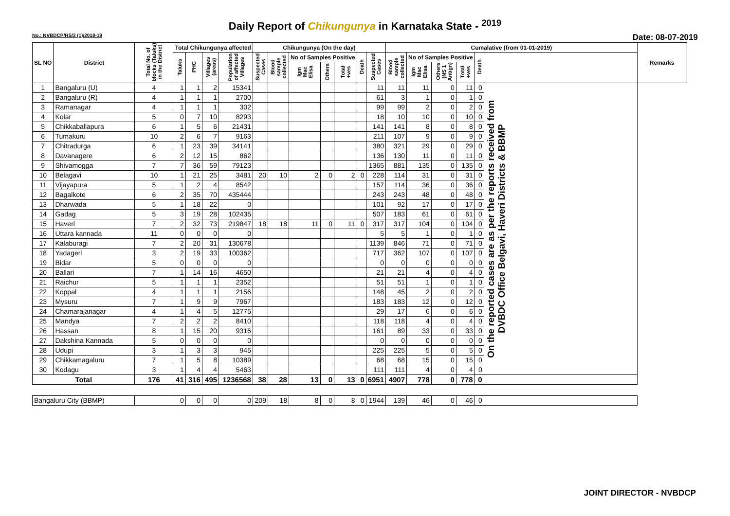Daily Report of Chikungunya in Karnataka State - <sup>2019</sup>
No.: NVBDCP/HS/2 (1)/2018-19 Date: 08-07-2019
| SL NO | District | Total No. of blocks (Taluks) in the District | Total Chikungunya affected | | | | Chikungunya (On the day) | | | | | | | Cumalative (from 01-01-2019) | | | | | | Remarks |
| --- | --- | --- | --- | --- | --- | --- | --- | --- | --- | --- | --- | --- | --- | --- | --- | --- | --- | --- | --- | --- |
| | | | Taluks | PHC | Villages (areas) | Population of affected Villages | Suspected Cases | Blood sample collected | No of Samples Positive | | | Death | Suspected Cases | Blood sample collected | No of Samples Positive | | | Death | | |
| | | | | | | | | | Igm Mac Elisa | Others | Total +ves | | | | Igm Mac Elisa | Others (NS 1 Antign) | Total +ves | | | |
| 1 | Bangaluru (U) | 4 | 1 | 1 | 2 | 15341 | | | | | | | 11 | 11 | 11 | 0 | 11 | 0 | On the reported cases are as per the reports received from DVBDC Office Belgavi, Haveri Districts & BBMP | |
| 2 | Bangaluru (R) | 4 | 1 | 1 | 1 | 2700 | | | | | | | 61 | 3 | 1 | 0 | 1 | 0 | | |
| 3 | Ramanagar | 4 | 1 | 1 | 1 | 302 | | | | | | | 99 | 99 | 2 | 0 | 2 | 0 | | |
| 4 | Kolar | 5 | 0 | 7 | 10 | 8293 | | | | | | | 18 | 10 | 10 | 0 | 10 | 0 | | |
| 5 | Chikkaballapura | 6 | 1 | 5 | 6 | 21431 | | | | | | | 141 | 141 | 8 | 0 | 8 | 0 | | |
| 6 | Tumakuru | 10 | 2 | 6 | 7 | 9163 | | | | | | | 211 | 107 | 9 | 0 | 9 | 0 | | |
| 7 | Chitradurga | 6 | 1 | 23 | 39 | 34141 | | | | | | | 380 | 321 | 29 | 0 | 29 | 0 | | |
| 8 | Davanagere | 6 | 2 | 12 | 15 | 862 | | | | | | | 136 | 130 | 11 | 0 | 11 | 0 | | |
| 9 | Shivamogga | 7 | 7 | 36 | 59 | 79123 | | | | | | | 1365 | 881 | 135 | 0 | 135 | 0 | | |
| 10 | Belagavi | 10 | 1 | 21 | 25 | 3481 | 20 | 10 | 2 | 0 | 2 | 0 | 228 | 114 | 31 | 0 | 31 | 0 | | |
| 11 | Vijayapura | 5 | 1 | 2 | 4 | 8542 | | | | | | | 157 | 114 | 36 | 0 | 36 | 0 | | |
| 12 | Bagalkote | 6 | 2 | 35 | 70 | 435444 | | | | | | | 243 | 243 | 48 | 0 | 48 | 0 | | |
| 13 | Dharwada | 5 | 1 | 18 | 22 | 0 | | | | | | | 101 | 92 | 17 | 0 | 17 | 0 | | |
| 14 | Gadag | 5 | 3 | 19 | 28 | 102435 | | | | | | | 507 | 183 | 61 | 0 | 61 | 0 | | |
| 15 | Haveri | 7 | 2 | 32 | 73 | 219847 | 18 | 18 | 11 | 0 | 11 | 0 | 317 | 317 | 104 | 0 | 104 | 0 | | |
| 16 | Uttara kannada | 11 | 0 | 0 | 0 | 0 | | | | | | | 5 | 5 | 1 | 0 | 1 | 0 | | |
| 17 | Kalaburagi | 7 | 2 | 20 | 31 | 130678 | | | | | | | 1139 | 846 | 71 | 0 | 71 | 0 | | |
| 18 | Yadageri | 3 | 2 | 19 | 33 | 100362 | | | | | | | 717 | 362 | 107 | 0 | 107 | 0 | | |
| 19 | Bidar | 5 | 0 | 0 | 0 | 0 | | | | | | | 0 | 0 | 0 | 0 | 0 | 0 | | |
| 20 | Ballari | 7 | 1 | 14 | 16 | 4650 | | | | | | | 21 | 21 | 4 | 0 | 4 | 0 | | |
| 21 | Raichur | 5 | 1 | 1 | 1 | 2352 | | | | | | | 51 | 51 | 1 | 0 | 1 | 0 | | |
| 22 | Koppal | 4 | 1 | 1 | 1 | 2156 | | | | | | | 148 | 45 | 2 | 0 | 2 | 0 | | |
| 23 | Mysuru | 7 | 1 | 9 | 9 | 7967 | | | | | | | 183 | 183 | 12 | 0 | 12 | 0 | | |
| 24 | Chamarajanagar | 4 | 1 | 4 | 5 | 12775 | | | | | | | 29 | 17 | 6 | 0 | 6 | 0 | | |
| 25 | Mandya | 7 | 2 | 2 | 2 | 8410 | | | | | | | 118 | 118 | 4 | 0 | 4 | 0 | | |
| 26 | Hassan | 8 | 1 | 15 | 20 | 9316 | | | | | | | 161 | 89 | 33 | 0 | 33 | 0 | | |
| 27 | Dakshina Kannada | 5 | 0 | 0 | 0 | 0 | | | | | | | 0 | 0 | 0 | 0 | 0 | 0 | | |
| 28 | Udupi | 3 | 1 | 3 | 3 | 945 | | | | | | | 225 | 225 | 5 | 0 | 5 | 0 | | |
| 29 | Chikkamagaluru | 7 | 1 | 5 | 8 | 10389 | | | | | | | 68 | 68 | 15 | 0 | 15 | 0 | | |
| 30 | Kodagu | 3 | 1 | 4 | 4 | 5463 | | | | | | | 111 | 111 | 4 | 0 | 4 | 0 | | |
| Total | | 176 | 41 | 316 | 495 | 1236568 | 38 | 28 | 13 | 0 | 13 | 0 | 6951 | 4907 | 778 | 0 | 778 | 0 | | |
| Bangaluru City (BBMP) | | | 0 | 0 | 0 | 0 | 209 | 18 | 8 | 0 | 8 | 0 | 1944 | 139 | 46 | 0 | 46 | 0 | | |
JOINT DIRECTOR - NVBDCP